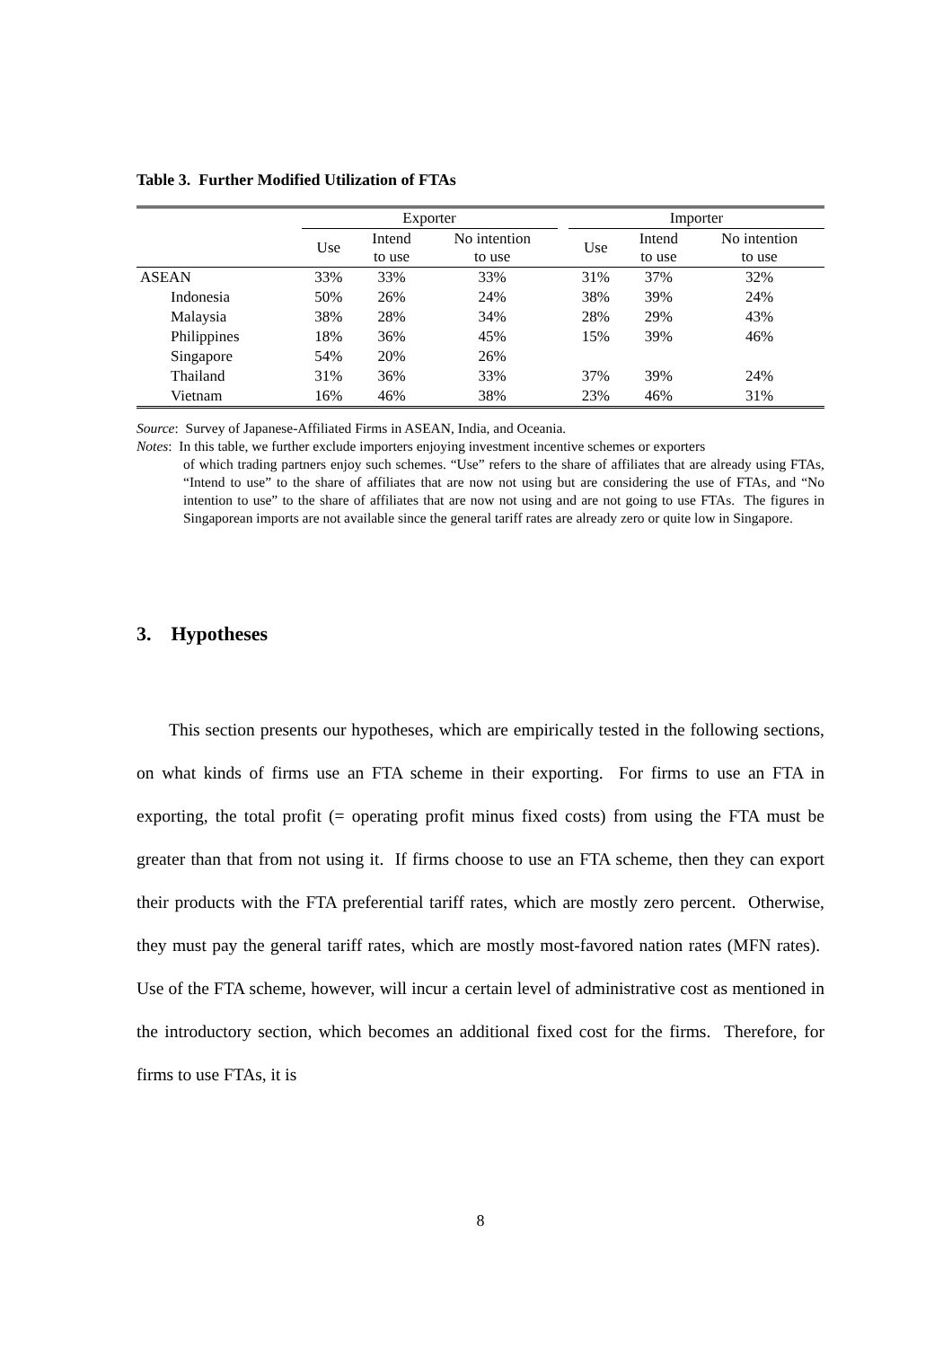Table 3. Further Modified Utilization of FTAs
| | Exporter | | | | Importer | | |
| --- | --- | --- | --- | --- | --- | --- | --- |
| | Use | Intend to use | No intention to use | | Use | Intend to use | No intention to use |
| ASEAN | 33% | 33% | 33% | | 31% | 37% | 32% |
| Indonesia | 50% | 26% | 24% | | 38% | 39% | 24% |
| Malaysia | 38% | 28% | 34% | | 28% | 29% | 43% |
| Philippines | 18% | 36% | 45% | | 15% | 39% | 46% |
| Singapore | 54% | 20% | 26% | | | | |
| Thailand | 31% | 36% | 33% | | 37% | 39% | 24% |
| Vietnam | 16% | 46% | 38% | | 23% | 46% | 31% |
Source: Survey of Japanese-Affiliated Firms in ASEAN, India, and Oceania.
Notes: In this table, we further exclude importers enjoying investment incentive schemes or exporters
of which trading partners enjoy such schemes. “Use” refers to the share of affiliates that are already using FTAs, “Intend to use” to the share of affiliates that are now not using but are considering the use of FTAs, and “No intention to use” to the share of affiliates that are now not using and are not going to use FTAs. The figures in Singaporean imports are not available since the general tariff rates are already zero or quite low in Singapore.
3. Hypotheses
This section presents our hypotheses, which are empirically tested in the following sections, on what kinds of firms use an FTA scheme in their exporting. For firms to use an FTA in exporting, the total profit (= operating profit minus fixed costs) from using the FTA must be greater than that from not using it. If firms choose to use an FTA scheme, then they can export their products with the FTA preferential tariff rates, which are mostly zero percent. Otherwise, they must pay the general tariff rates, which are mostly most-favored nation rates (MFN rates). Use of the FTA scheme, however, will incur a certain level of administrative cost as mentioned in the introductory section, which becomes an additional fixed cost for the firms. Therefore, for firms to use FTAs, it is
8